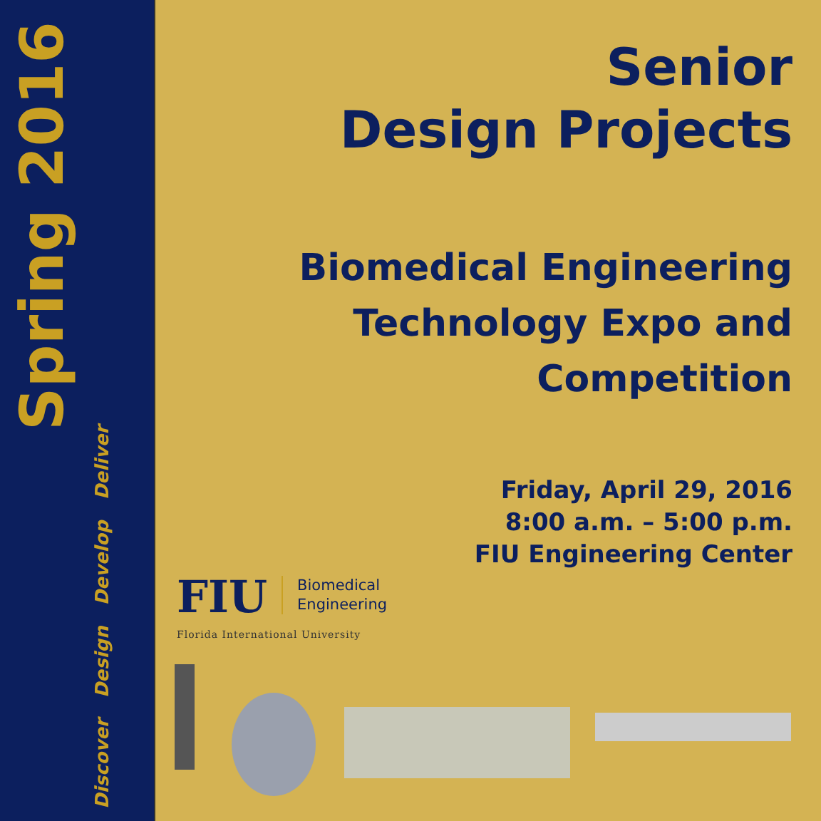Spring 2016
Discover Design Develop Deliver
Senior
Design Projects
Biomedical Engineering
Technology Expo and
Competition
Friday, April 29, 2016
8:00 a.m. – 5:00 p.m.
FIU Engineering Center
FIU Biomedical
Engineering
Florida International University